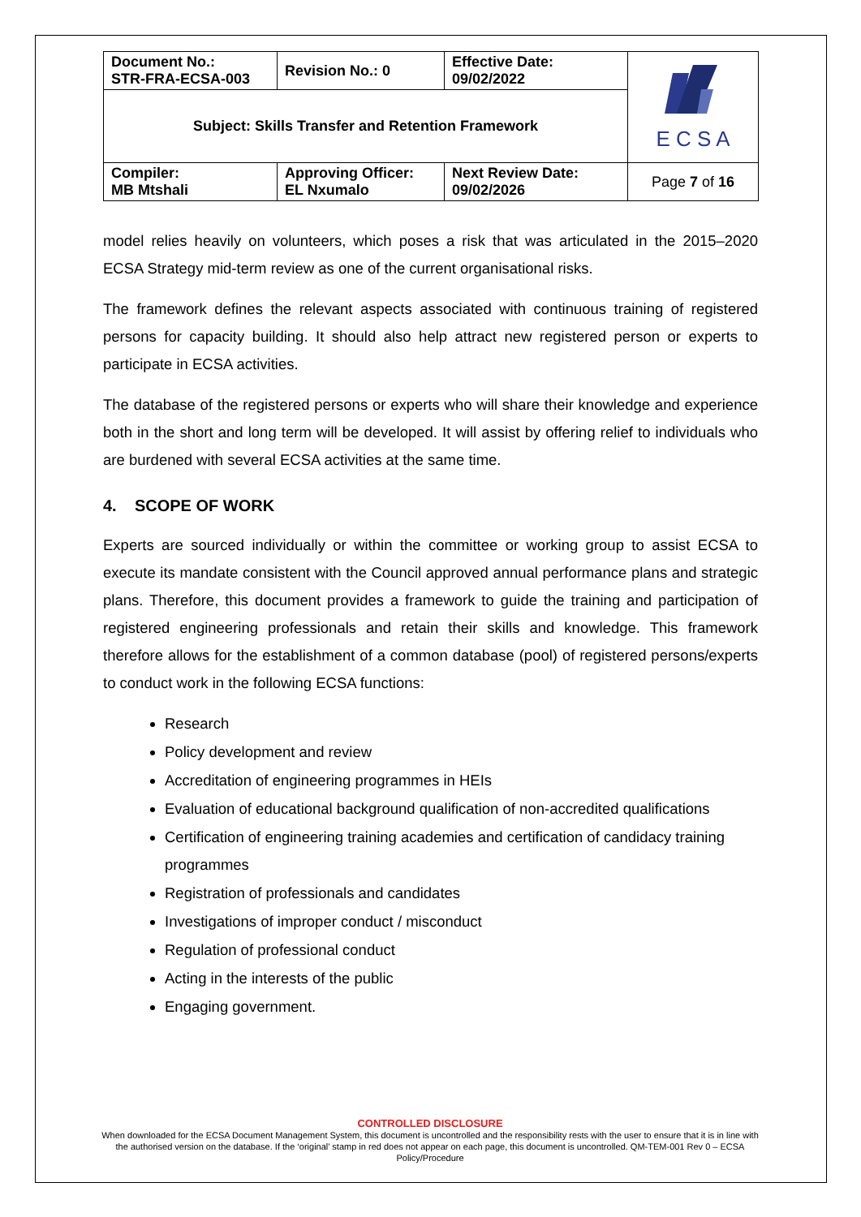| Document No.: STR-FRA-ECSA-003 | Revision No.: 0 | Effective Date: 09/02/2022 | E C S A |
| Subject: Skills Transfer and Retention Framework | | | |
| Compiler: MB Mtshali | Approving Officer: EL Nxumalo | Next Review Date: 09/02/2026 | Page 7 of 16 |
model relies heavily on volunteers, which poses a risk that was articulated in the 2015–2020 ECSA Strategy mid-term review as one of the current organisational risks.
The framework defines the relevant aspects associated with continuous training of registered persons for capacity building. It should also help attract new registered person or experts to participate in ECSA activities.
The database of the registered persons or experts who will share their knowledge and experience both in the short and long term will be developed. It will assist by offering relief to individuals who are burdened with several ECSA activities at the same time.
4. SCOPE OF WORK
Experts are sourced individually or within the committee or working group to assist ECSA to execute its mandate consistent with the Council approved annual performance plans and strategic plans. Therefore, this document provides a framework to guide the training and participation of registered engineering professionals and retain their skills and knowledge. This framework therefore allows for the establishment of a common database (pool) of registered persons/experts to conduct work in the following ECSA functions:
Research
Policy development and review
Accreditation of engineering programmes in HEIs
Evaluation of educational background qualification of non-accredited qualifications
Certification of engineering training academies and certification of candidacy training programmes
Registration of professionals and candidates
Investigations of improper conduct / misconduct
Regulation of professional conduct
Acting in the interests of the public
Engaging government.
CONTROLLED DISCLOSURE
When downloaded for the ECSA Document Management System, this document is uncontrolled and the responsibility rests with the user to ensure that it is in line with the authorised version on the database. If the ‘original’ stamp in red does not appear on each page, this document is uncontrolled. QM-TEM-001 Rev 0 – ECSA Policy/Procedure